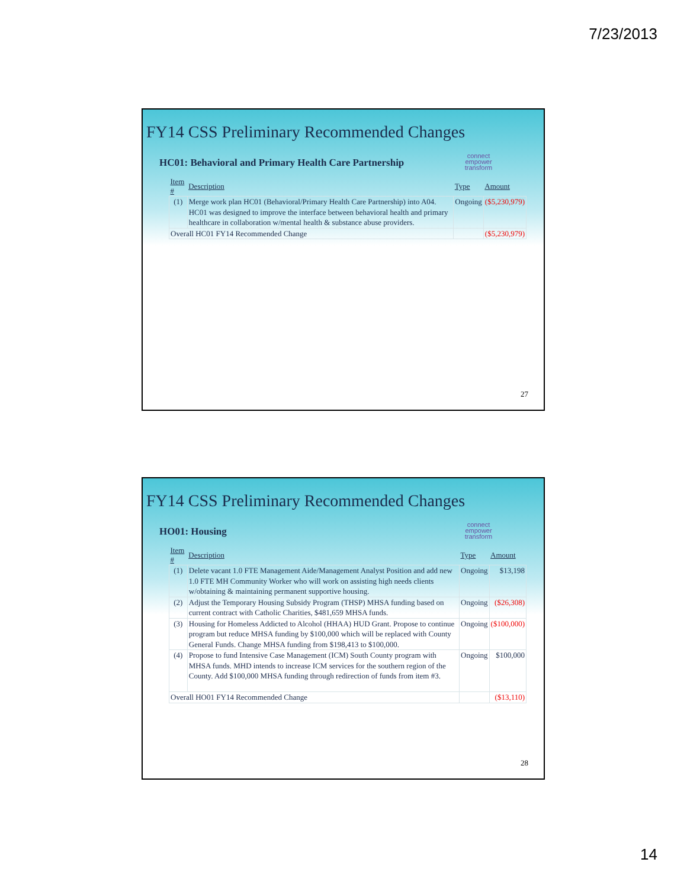7/23/2013
FY14 CSS Preliminary Recommended Changes
connect
empower
transform
HC01: Behavioral and Primary Health Care Partnership
| Item # | Description | Type | Amount |
| --- | --- | --- | --- |
| (1) | Merge work plan HC01 (Behavioral/Primary Health Care Partnership) into A04. HC01 was designed to improve the interface between behavioral health and primary healthcare in collaboration w/mental health & substance abuse providers. | Ongoing | ($5,230,979) |
| Overall HC01 FY14 Recommended Change | | | ($5,230,979) |
27
FY14 CSS Preliminary Recommended Changes
connect
empower
transform
HO01: Housing
| Item # | Description | Type | Amount |
| --- | --- | --- | --- |
| (1) | Delete vacant 1.0 FTE Management Aide/Management Analyst Position and add new 1.0 FTE MH Community Worker who will work on assisting high needs clients w/obtaining & maintaining permanent supportive housing. | Ongoing | $13,198 |
| (2) | Adjust the Temporary Housing Subsidy Program (THSP) MHSA funding based on current contract with Catholic Charities, $481,659 MHSA funds. | Ongoing | ($26,308) |
| (3) | Housing for Homeless Addicted to Alcohol (HHAA) HUD Grant. Propose to continue program but reduce MHSA funding by $100,000 which will be replaced with County General Funds. Change MHSA funding from $198,413 to $100,000. | Ongoing | ($100,000) |
| (4) | Propose to fund Intensive Case Management (ICM) South County program with MHSA funds. MHD intends to increase ICM services for the southern region of the County. Add $100,000 MHSA funding through redirection of funds from item #3. | Ongoing | $100,000 |
| Overall HO01 FY14 Recommended Change | | | ($13,110) |
28
14